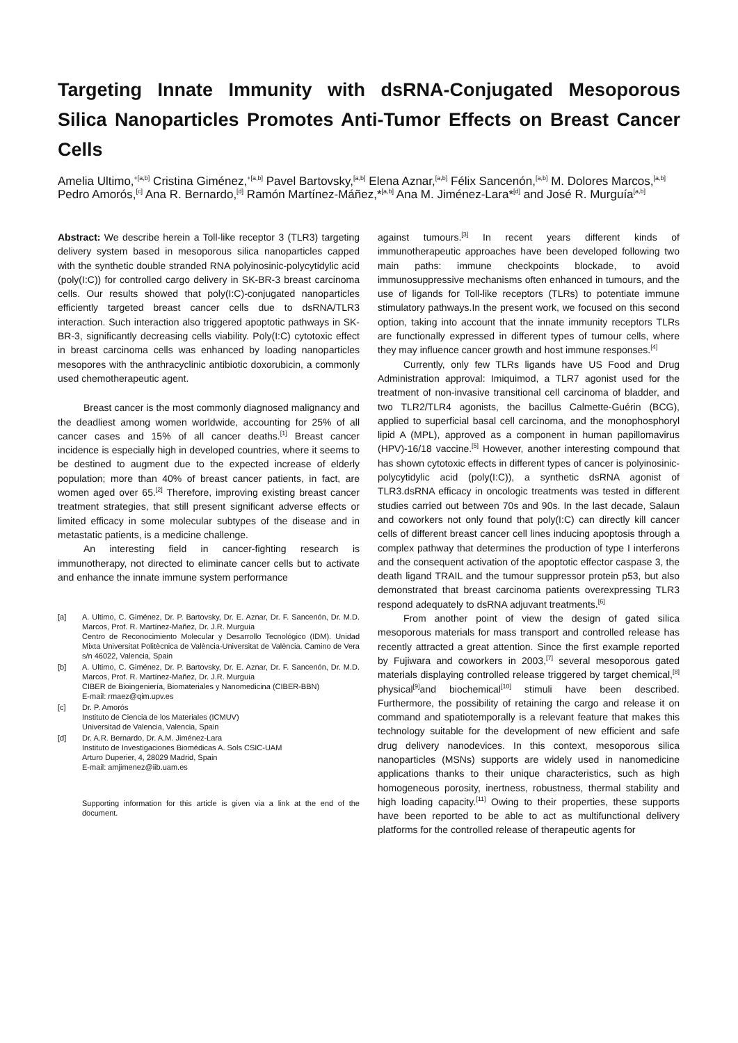Targeting Innate Immunity with dsRNA-Conjugated Mesoporous Silica Nanoparticles Promotes Anti-Tumor Effects on Breast Cancer Cells
Amelia Ultimo,<sup>+[a,b]</sup> Cristina Giménez,<sup>+[a,b]</sup> Pavel Bartovsky,<sup>[a,b]</sup> Elena Aznar,<sup>[a,b]</sup> Félix Sancenón,<sup>[a,b]</sup> M. Dolores Marcos,<sup>[a,b]</sup> Pedro Amorós,<sup>[c]</sup> Ana R. Bernardo,<sup>[d]</sup> Ramón Martínez-Máñez,*<sup>[a,b]</sup> Ana M. Jiménez-Lara*<sup>[d]</sup> and José R. Murguía<sup>[a,b]</sup>
Abstract: We describe herein a Toll-like receptor 3 (TLR3) targeting delivery system based in mesoporous silica nanoparticles capped with the synthetic double stranded RNA polyinosinic-polycytidylic acid (poly(I:C)) for controlled cargo delivery in SK-BR-3 breast carcinoma cells. Our results showed that poly(I:C)-conjugated nanoparticles efficiently targeted breast cancer cells due to dsRNA/TLR3 interaction. Such interaction also triggered apoptotic pathways in SK-BR-3, significantly decreasing cells viability. Poly(I:C) cytotoxic effect in breast carcinoma cells was enhanced by loading nanoparticles mesopores with the anthracyclinic antibiotic doxorubicin, a commonly used chemotherapeutic agent.
Breast cancer is the most commonly diagnosed malignancy and the deadliest among women worldwide, accounting for 25% of all cancer cases and 15% of all cancer deaths.<sup>[1]</sup> Breast cancer incidence is especially high in developed countries, where it seems to be destined to augment due to the expected increase of elderly population; more than 40% of breast cancer patients, in fact, are women aged over 65.<sup>[2]</sup> Therefore, improving existing breast cancer treatment strategies, that still present significant adverse effects or limited efficacy in some molecular subtypes of the disease and in metastatic patients, is a medicine challenge.
An interesting field in cancer-fighting research is immunotherapy, not directed to eliminate cancer cells but to activate and enhance the innate immune system performance
[a] A. Ultimo, C. Giménez, Dr. P. Bartovsky, Dr. E. Aznar, Dr. F. Sancenón, Dr. M.D. Marcos, Prof. R. Martínez-Mañez, Dr. J.R. Murguía
Centro de Reconocimiento Molecular y Desarrollo Tecnológico (IDM). Unidad Mixta Universitat Politècnica de València-Universitat de València. Camino de Vera s/n 46022, Valencia, Spain
[b] A. Ultimo, C. Giménez, Dr. P. Bartovsky, Dr. E. Aznar, Dr. F. Sancenón, Dr. M.D. Marcos, Prof. R. Martínez-Mañez, Dr. J.R. Murguía
CIBER de Bioingeniería, Biomateriales y Nanomedicina (CIBER-BBN)
E-mail: rmaez@qim.upv.es
[c] Dr. P. Amorós
Instituto de Ciencia de los Materiales (ICMUV)
Universitad de Valencia, Valencia, Spain
[d] Dr. A.R. Bernardo, Dr. A.M. Jiménez-Lara
Instituto de Investigaciones Biomédicas A. Sols CSIC-UAM
Arturo Duperier, 4, 28029 Madrid, Spain
E-mail: amjimenez@iib.uam.es
Supporting information for this article is given via a link at the end of the document.
against tumours.<sup>[3]</sup> In recent years different kinds of immunotherapeutic approaches have been developed following two main paths: immune checkpoints blockade, to avoid immunosuppressive mechanisms often enhanced in tumours, and the use of ligands for Toll-like receptors (TLRs) to potentiate immune stimulatory pathways.In the present work, we focused on this second option, taking into account that the innate immunity receptors TLRs are functionally expressed in different types of tumour cells, where they may influence cancer growth and host immune responses.<sup>[4]</sup>
Currently, only few TLRs ligands have US Food and Drug Administration approval: Imiquimod, a TLR7 agonist used for the treatment of non-invasive transitional cell carcinoma of bladder, and two TLR2/TLR4 agonists, the bacillus Calmette-Guérin (BCG), applied to superficial basal cell carcinoma, and the monophosphoryl lipid A (MPL), approved as a component in human papillomavirus (HPV)-16/18 vaccine.<sup>[5]</sup> However, another interesting compound that has shown cytotoxic effects in different types of cancer is polyinosinic-polycytidylic acid (poly(I:C)), a synthetic dsRNA agonist of TLR3.dsRNA efficacy in oncologic treatments was tested in different studies carried out between 70s and 90s. In the last decade, Salaun and coworkers not only found that poly(I:C) can directly kill cancer cells of different breast cancer cell lines inducing apoptosis through a complex pathway that determines the production of type I interferons and the consequent activation of the apoptotic effector caspase 3, the death ligand TRAIL and the tumour suppressor protein p53, but also demonstrated that breast carcinoma patients overexpressing TLR3 respond adequately to dsRNA adjuvant treatments.<sup>[6]</sup>
From another point of view the design of gated silica mesoporous materials for mass transport and controlled release has recently attracted a great attention. Since the first example reported by Fujiwara and coworkers in 2003,<sup>[7]</sup> several mesoporous gated materials displaying controlled release triggered by target chemical,<sup>[8]</sup> physical<sup>[9]</sup>and biochemical<sup>[10]</sup> stimuli have been described. Furthermore, the possibility of retaining the cargo and release it on command and spatiotemporally is a relevant feature that makes this technology suitable for the development of new efficient and safe drug delivery nanodevices. In this context, mesoporous silica nanoparticles (MSNs) supports are widely used in nanomedicine applications thanks to their unique characteristics, such as high homogeneous porosity, inertness, robustness, thermal stability and high loading capacity.<sup>[11]</sup> Owing to their properties, these supports have been reported to be able to act as multifunctional delivery platforms for the controlled release of therapeutic agents for